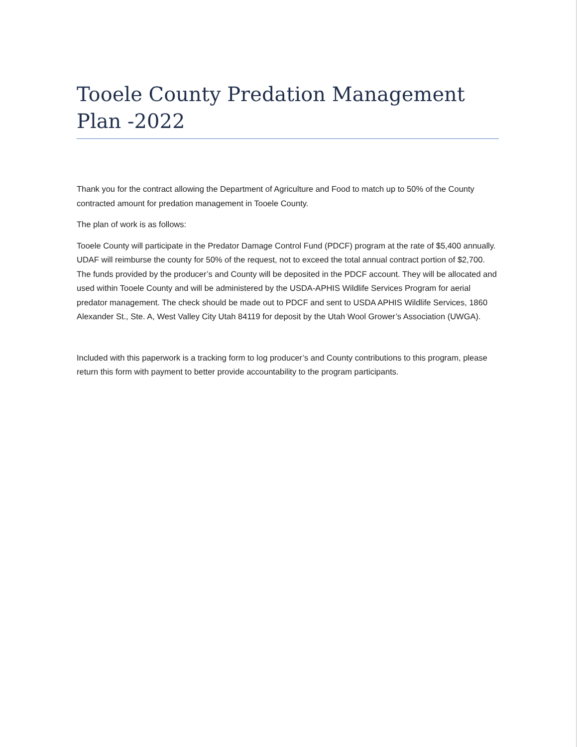Tooele County Predation Management Plan -2022
Thank you for the contract allowing the Department of Agriculture and Food to match up to 50% of the County contracted amount for predation management in Tooele County.
The plan of work is as follows:
Tooele County will participate in the Predator Damage Control Fund (PDCF) program at the rate of $5,400 annually. UDAF will reimburse the county for 50% of the request, not to exceed the total annual contract portion of $2,700. The funds provided by the producer’s and County will be deposited in the PDCF account. They will be allocated and used within Tooele County and will be administered by the USDA-APHIS Wildlife Services Program for aerial predator management. The check should be made out to PDCF and sent to USDA APHIS Wildlife Services, 1860 Alexander St., Ste. A, West Valley City Utah 84119 for deposit by the Utah Wool Grower’s Association (UWGA).
Included with this paperwork is a tracking form to log producer’s and County contributions to this program, please return this form with payment to better provide accountability to the program participants.